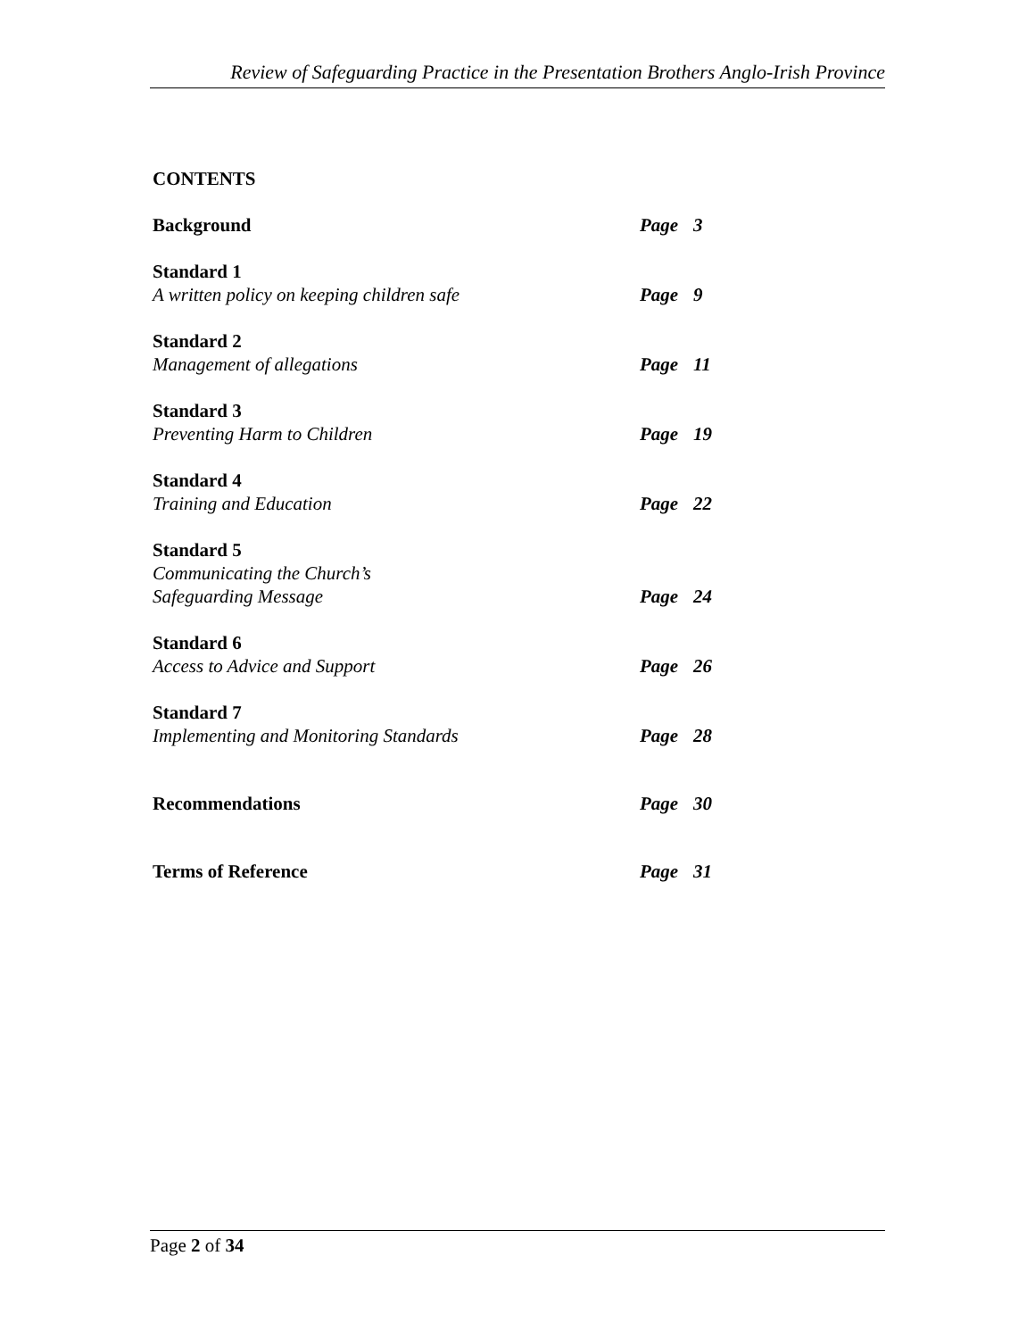Review of Safeguarding Practice in the Presentation Brothers Anglo-Irish Province
CONTENTS
Background
Page 3
Standard 1
A written policy on keeping children safe
Page 9
Standard 2
Management of allegations
Page 11
Standard 3
Preventing Harm to Children
Page 19
Standard 4
Training and Education
Page 22
Standard 5
Communicating the Church’s
Safeguarding Message
Page 24
Standard 6
Access to Advice and Support
Page 26
Standard 7
Implementing and Monitoring Standards
Page 28
Recommendations
Page 30
Terms of Reference
Page 31
Page 2 of 34